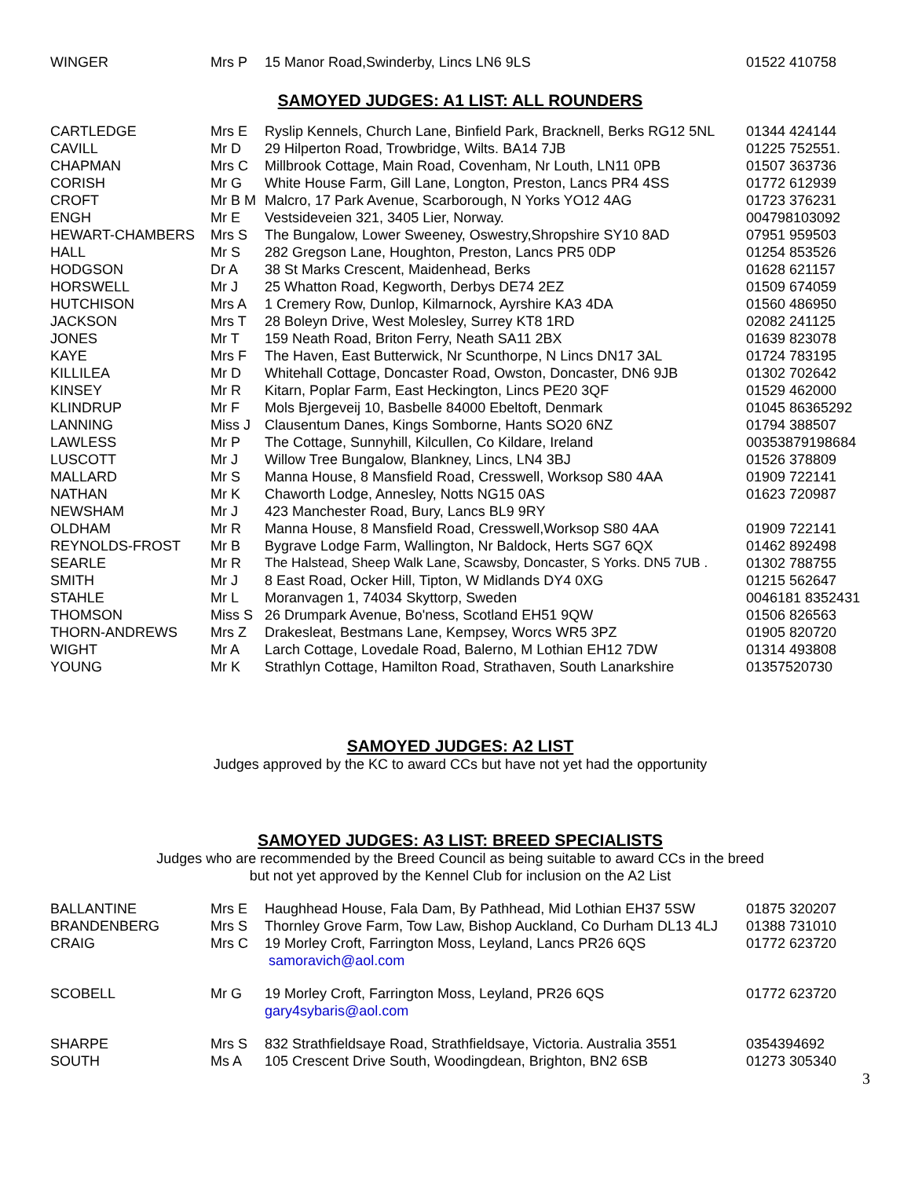| WINGER | Mrs P | 15 Manor Road,Swinderby, Lincs LN6 9LS | 01522 410758 |
SAMOYED JUDGES: A1 LIST: ALL ROUNDERS
| CARTLEDGE | Mrs E | Ryslip Kennels, Church Lane, Binfield Park, Bracknell, Berks RG12 5NL | 01344 424144 |
| CAVILL | Mr D | 29 Hilperton Road, Trowbridge, Wilts. BA14 7JB | 01225 752551. |
| CHAPMAN | Mrs C | Millbrook Cottage, Main Road, Covenham, Nr Louth, LN11 0PB | 01507 363736 |
| CORISH | Mr G | White House Farm, Gill Lane, Longton, Preston, Lancs PR4 4SS | 01772 612939 |
| CROFT | Mr B M | Malcro, 17 Park Avenue, Scarborough, N Yorks YO12 4AG | 01723 376231 |
| ENGH | Mr E | Vestsideveien 321, 3405 Lier, Norway. | 004798103092 |
| HEWART-CHAMBERS | Mrs S | The Bungalow, Lower Sweeney, Oswestry,Shropshire SY10 8AD | 07951 959503 |
| HALL | Mr S | 282 Gregson Lane, Houghton, Preston, Lancs PR5 0DP | 01254 853526 |
| HODGSON | Dr A | 38 St Marks Crescent, Maidenhead, Berks | 01628 621157 |
| HORSWELL | Mr J | 25 Whatton Road, Kegworth, Derbys DE74 2EZ | 01509 674059 |
| HUTCHISON | Mrs A | 1 Cremery Row, Dunlop, Kilmarnock, Ayrshire KA3 4DA | 01560 486950 |
| JACKSON | Mrs T | 28 Boleyn Drive, West Molesley, Surrey KT8 1RD | 02082 241125 |
| JONES | Mr T | 159 Neath Road, Briton Ferry, Neath SA11 2BX | 01639 823078 |
| KAYE | Mrs F | The Haven, East Butterwick, Nr Scunthorpe, N Lincs DN17 3AL | 01724 783195 |
| KILLILEA | Mr D | Whitehall Cottage, Doncaster Road, Owston, Doncaster, DN6 9JB | 01302 702642 |
| KINSEY | Mr R | Kitarn, Poplar Farm, East Heckington, Lincs PE20 3QF | 01529 462000 |
| KLINDRUP | Mr F | Mols Bjergeveij 10, Basbelle 84000 Ebeltoft, Denmark | 01045 86365292 |
| LANNING | Miss J | Clausentum Danes, Kings Somborne, Hants SO20 6NZ | 01794 388507 |
| LAWLESS | Mr P | The Cottage, Sunnyhill, Kilcullen, Co Kildare, Ireland | 00353879198684 |
| LUSCOTT | Mr J | Willow Tree Bungalow, Blankney, Lincs, LN4 3BJ | 01526 378809 |
| MALLARD | Mr S | Manna House, 8 Mansfield Road, Cresswell, Worksop S80 4AA | 01909 722141 |
| NATHAN | Mr K | Chaworth Lodge, Annesley, Notts NG15 0AS | 01623 720987 |
| NEWSHAM | Mr J | 423 Manchester Road, Bury, Lancs BL9 9RY | |
| OLDHAM | Mr R | Manna House, 8 Mansfield Road, Cresswell,Worksop S80 4AA | 01909 722141 |
| REYNOLDS-FROST | Mr B | Bygrave Lodge Farm, Wallington, Nr Baldock, Herts SG7 6QX | 01462 892498 |
| SEARLE | Mr R | The Halstead, Sheep Walk Lane, Scawsby, Doncaster, S Yorks. DN5 7UB . | 01302 788755 |
| SMITH | Mr J | 8 East Road, Ocker Hill, Tipton, W Midlands DY4 0XG | 01215 562647 |
| STAHLE | Mr L | Moranvagen 1, 74034 Skyttorp, Sweden | 0046181 8352431 |
| THOMSON | Miss S | 26 Drumpark Avenue, Bo'ness, Scotland EH51 9QW | 01506 826563 |
| THORN-ANDREWS | Mrs Z | Drakesleat, Bestmans Lane, Kempsey, Worcs WR5 3PZ | 01905 820720 |
| WIGHT | Mr A | Larch Cottage, Lovedale Road, Balerno, M Lothian EH12 7DW | 01314 493808 |
| YOUNG | Mr K | Strathlyn Cottage, Hamilton Road, Strathaven, South Lanarkshire | 01357520730 |
SAMOYED JUDGES: A2 LIST
Judges approved by the KC to award CCs but have not yet had the opportunity
SAMOYED JUDGES: A3 LIST: BREED SPECIALISTS
Judges who are recommended by the Breed Council as being suitable to award CCs in the breed
but not yet approved by the Kennel Club for inclusion on the A2 List
| BALLANTINE | Mrs E | Haughhead House, Fala Dam, By Pathhead, Mid Lothian EH37 5SW | 01875 320207 |
| BRANDENBERG | Mrs S | Thornley Grove Farm, Tow Law, Bishop Auckland, Co Durham DL13 4LJ | 01388 731010 |
| CRAIG | Mrs C | 19 Morley Croft, Farrington Moss, Leyland, Lancs PR26 6QS samoravich@aol.com | 01772 623720 |
| SCOBELL | Mr G | 19 Morley Croft, Farrington Moss, Leyland, PR26 6QS gary4sybaris@aol.com | 01772 623720 |
| SHARPE | Mrs S | 832 Strathfieldsaye Road, Strathfieldsaye, Victoria. Australia 3551 | 0354394692 |
| SOUTH | Ms A | 105 Crescent Drive South, Woodingdean, Brighton, BN2 6SB | 01273 305340 |
3